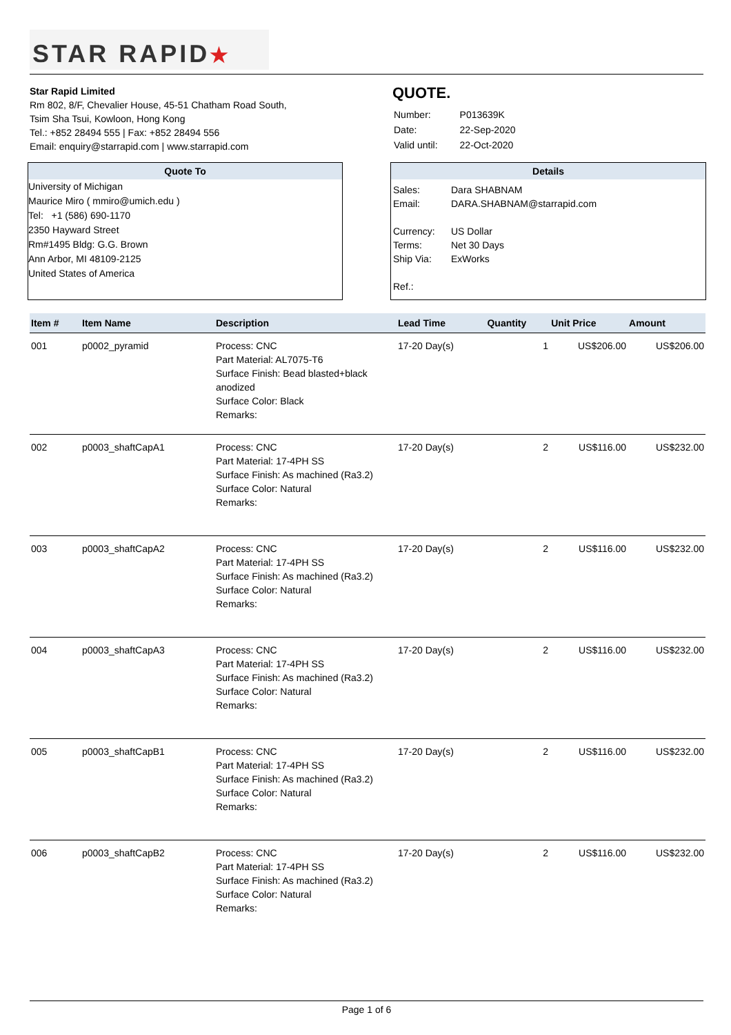STAR RAPID★
Star Rapid Limited
Rm 802, 8/F, Chevalier House, 45-51 Chatham Road South,
Tsim Sha Tsui, Kowloon, Hong Kong
Tel.: +852 28494 555 | Fax: +852 28494 556
Email: enquiry@starrapid.com | www.starrapid.com
QUOTE.
| Number: | P013639K |
| Date: | 22-Sep-2020 |
| Valid until: | 22-Oct-2020 |
Quote To
University of Michigan
Maurice Miro ( mmiro@umich.edu )
Tel: +1 (586) 690-1170
2350 Hayward Street
Rm#1495 Bldg: G.G. Brown
Ann Arbor, MI 48109-2125
United States of America
Details
| Sales: | Dara SHABNAM |
| Email: | DARA.SHABNAM@starrapid.com |
| Currency: | US Dollar |
| Terms: | Net 30 Days |
| Ship Via: | ExWorks |
| Ref.: | |
| Item # | Item Name | Description | Lead Time | Quantity | Unit Price | Amount |
| --- | --- | --- | --- | --- | --- | --- |
| 001 | p0002_pyramid | Process: CNC Part Material: AL7075-T6 Surface Finish: Bead blasted+black anodized Surface Color: Black Remarks: | 17-20 Day(s) | 1 | US$206.00 | US$206.00 |
| 002 | p0003_shaftCapA1 | Process: CNC Part Material: 17-4PH SS Surface Finish: As machined (Ra3.2) Surface Color: Natural Remarks: | 17-20 Day(s) | 2 | US$116.00 | US$232.00 |
| 003 | p0003_shaftCapA2 | Process: CNC Part Material: 17-4PH SS Surface Finish: As machined (Ra3.2) Surface Color: Natural Remarks: | 17-20 Day(s) | 2 | US$116.00 | US$232.00 |
| 004 | p0003_shaftCapA3 | Process: CNC Part Material: 17-4PH SS Surface Finish: As machined (Ra3.2) Surface Color: Natural Remarks: | 17-20 Day(s) | 2 | US$116.00 | US$232.00 |
| 005 | p0003_shaftCapB1 | Process: CNC Part Material: 17-4PH SS Surface Finish: As machined (Ra3.2) Surface Color: Natural Remarks: | 17-20 Day(s) | 2 | US$116.00 | US$232.00 |
| 006 | p0003_shaftCapB2 | Process: CNC Part Material: 17-4PH SS Surface Finish: As machined (Ra3.2) Surface Color: Natural Remarks: | 17-20 Day(s) | 2 | US$116.00 | US$232.00 |
Page 1 of 6